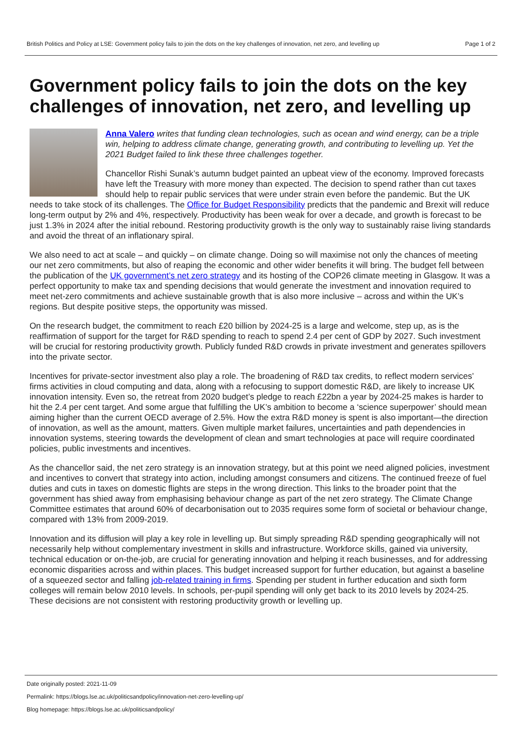British Politics and Policy at LSE: Government policy fails to join the dots on the key challenges of innovation, net zero, and levelling up Page 1 of 2
Government policy fails to join the dots on the key challenges of innovation, net zero, and levelling up
Anna Valero writes that funding clean technologies, such as ocean and wind energy, can be a triple win, helping to address climate change, generating growth, and contributing to levelling up. Yet the 2021 Budget failed to link these three challenges together.
Chancellor Rishi Sunak’s autumn budget painted an upbeat view of the economy. Improved forecasts have left the Treasury with more money than expected. The decision to spend rather than cut taxes should help to repair public services that were under strain even before the pandemic. But the UK needs to take stock of its challenges. The Office for Budget Responsibility predicts that the pandemic and Brexit will reduce long-term output by 2% and 4%, respectively. Productivity has been weak for over a decade, and growth is forecast to be just 1.3% in 2024 after the initial rebound. Restoring productivity growth is the only way to sustainably raise living standards and avoid the threat of an inflationary spiral.
We also need to act at scale – and quickly – on climate change. Doing so will maximise not only the chances of meeting our net zero commitments, but also of reaping the economic and other wider benefits it will bring. The budget fell between the publication of the UK government’s net zero strategy and its hosting of the COP26 climate meeting in Glasgow. It was a perfect opportunity to make tax and spending decisions that would generate the investment and innovation required to meet net-zero commitments and achieve sustainable growth that is also more inclusive – across and within the UK’s regions. But despite positive steps, the opportunity was missed.
On the research budget, the commitment to reach £20 billion by 2024-25 is a large and welcome, step up, as is the reaffirmation of support for the target for R&D spending to reach to spend 2.4 per cent of GDP by 2027. Such investment will be crucial for restoring productivity growth. Publicly funded R&D crowds in private investment and generates spillovers into the private sector.
Incentives for private-sector investment also play a role. The broadening of R&D tax credits, to reflect modern services’ firms activities in cloud computing and data, along with a refocusing to support domestic R&D, are likely to increase UK innovation intensity. Even so, the retreat from 2020 budget’s pledge to reach £22bn a year by 2024-25 makes is harder to hit the 2.4 per cent target. And some argue that fulfilling the UK’s ambition to become a ‘science superpower’ should mean aiming higher than the current OECD average of 2.5%. How the extra R&D money is spent is also important—the direction of innovation, as well as the amount, matters. Given multiple market failures, uncertainties and path dependencies in innovation systems, steering towards the development of clean and smart technologies at pace will require coordinated policies, public investments and incentives.
As the chancellor said, the net zero strategy is an innovation strategy, but at this point we need aligned policies, investment and incentives to convert that strategy into action, including amongst consumers and citizens. The continued freeze of fuel duties and cuts in taxes on domestic flights are steps in the wrong direction. This links to the broader point that the government has shied away from emphasising behaviour change as part of the net zero strategy. The Climate Change Committee estimates that around 60% of decarbonisation out to 2035 requires some form of societal or behaviour change, compared with 13% from 2009-2019.
Innovation and its diffusion will play a key role in levelling up. But simply spreading R&D spending geographically will not necessarily help without complementary investment in skills and infrastructure. Workforce skills, gained via university, technical education or on-the-job, are crucial for generating innovation and helping it reach businesses, and for addressing economic disparities across and within places. This budget increased support for further education, but against a baseline of a squeezed sector and falling job-related training in firms. Spending per student in further education and sixth form colleges will remain below 2010 levels. In schools, per-pupil spending will only get back to its 2010 levels by 2024-25. These decisions are not consistent with restoring productivity growth or levelling up.
Date originally posted: 2021-11-09
Permalink: https://blogs.lse.ac.uk/politicsandpolicy/innovation-net-zero-levelling-up/
Blog homepage: https://blogs.lse.ac.uk/politicsandpolicy/